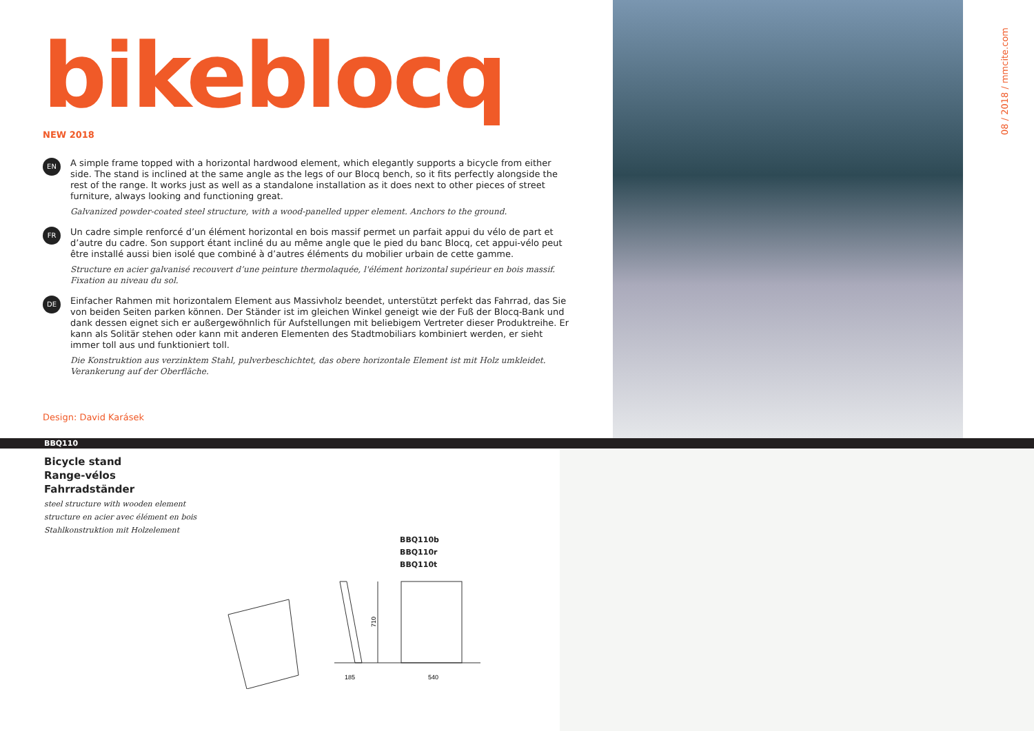bikeblocq
NEW 2018
EN
A simple frame topped with a horizontal hardwood element, which elegantly supports a bicycle from either side. The stand is inclined at the same angle as the legs of our Blocq bench, so it fits perfectly alongside the rest of the range. It works just as well as a standalone installation as it does next to other pieces of street furniture, always looking and functioning great.
Galvanized powder-coated steel structure, with a wood-panelled upper element. Anchors to the ground.
FR
Un cadre simple renforcé d’un élément horizontal en bois massif permet un parfait appui du vélo de part et d’autre du cadre. Son support étant incliné du au même angle que le pied du banc Blocq, cet appui-vélo peut être installé aussi bien isolé que combiné à d’autres éléments du mobilier urbain de cette gamme.
Structure en acier galvanisé recouvert d’une peinture thermolaquée, l'élément horizontal supérieur en bois massif. Fixation au niveau du sol.
DE
Einfacher Rahmen mit horizontalem Element aus Massivholz beendet, unterstützt perfekt das Fahrrad, das Sie von beiden Seiten parken können. Der Ständer ist im gleichen Winkel geneigt wie der Fuß der Blocq-Bank und dank dessen eignet sich er außergewöhnlich für Aufstellungen mit beliebigem Vertreter dieser Produktreihe. Er kann als Solitär stehen oder kann mit anderen Elementen des Stadtmobiliars kombiniert werden, er sieht immer toll aus und funktioniert toll.
Die Konstruktion aus verzinktem Stahl, pulverbeschichtet, das obere horizontale Element ist mit Holz umkleidet. Verankerung auf der Oberfläche.
Design: David Karásek
08 / 2018 / mmcite.com
BBQ110
Bicycle stand
Range-vélos
Fahrradständer
steel structure with wooden element
structure en acier avec élément en bois
Stahlkonstruktion mit Holzelement
BBQ110b
BBQ110r
BBQ110t
710
185
540